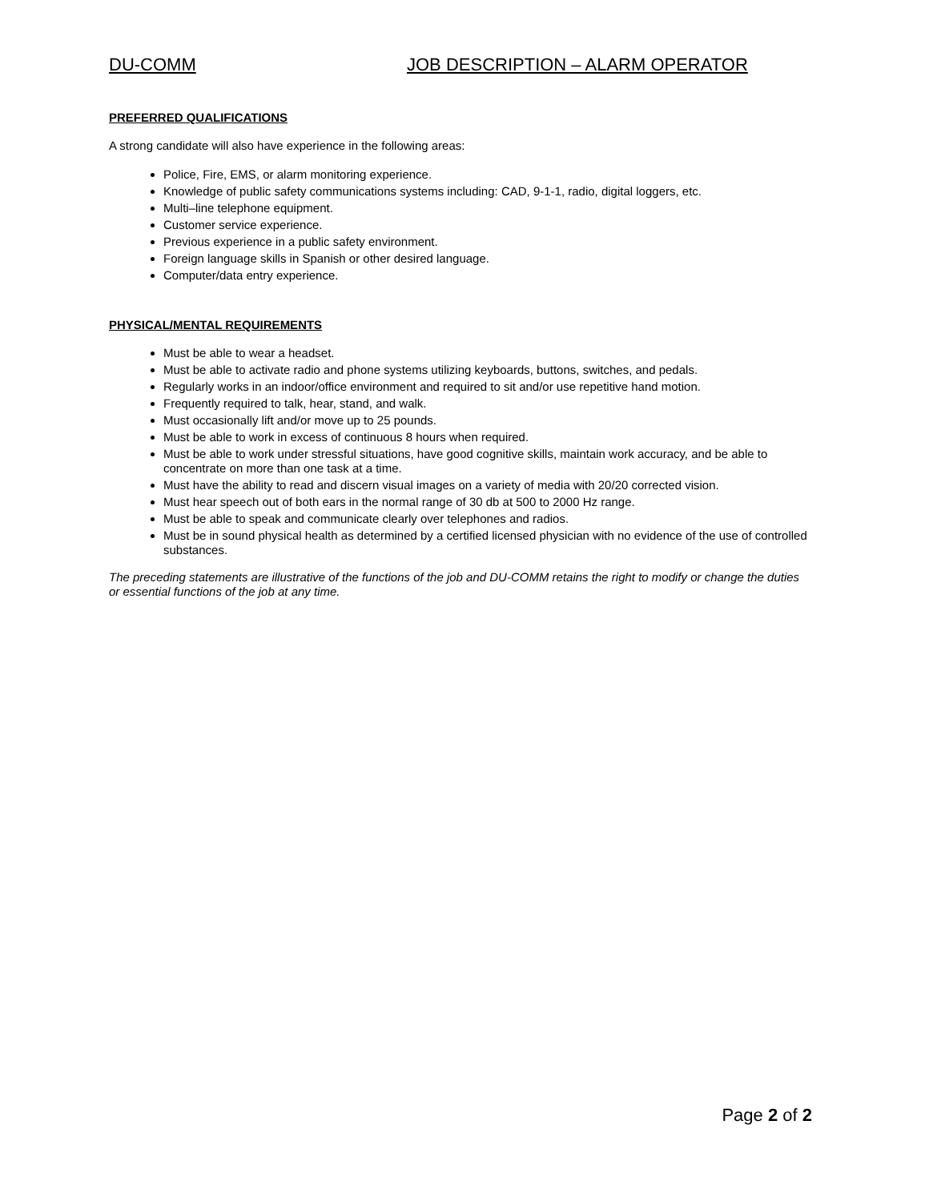DU-COMM JOB DESCRIPTION – ALARM OPERATOR
PREFERRED QUALIFICATIONS
A strong candidate will also have experience in the following areas:
Police, Fire, EMS, or alarm monitoring experience.
Knowledge of public safety communications systems including: CAD, 9-1-1, radio, digital loggers, etc.
Multi–line telephone equipment.
Customer service experience.
Previous experience in a public safety environment.
Foreign language skills in Spanish or other desired language.
Computer/data entry experience.
PHYSICAL/MENTAL REQUIREMENTS
Must be able to wear a headset.
Must be able to activate radio and phone systems utilizing keyboards, buttons, switches, and pedals.
Regularly works in an indoor/office environment and required to sit and/or use repetitive hand motion.
Frequently required to talk, hear, stand, and walk.
Must occasionally lift and/or move up to 25 pounds.
Must be able to work in excess of continuous 8 hours when required.
Must be able to work under stressful situations, have good cognitive skills, maintain work accuracy, and be able to concentrate on more than one task at a time.
Must have the ability to read and discern visual images on a variety of media with 20/20 corrected vision.
Must hear speech out of both ears in the normal range of 30 db at 500 to 2000 Hz range.
Must be able to speak and communicate clearly over telephones and radios.
Must be in sound physical health as determined by a certified licensed physician with no evidence of the use of controlled substances.
The preceding statements are illustrative of the functions of the job and DU-COMM retains the right to modify or change the duties or essential functions of the job at any time.
Page 2 of 2